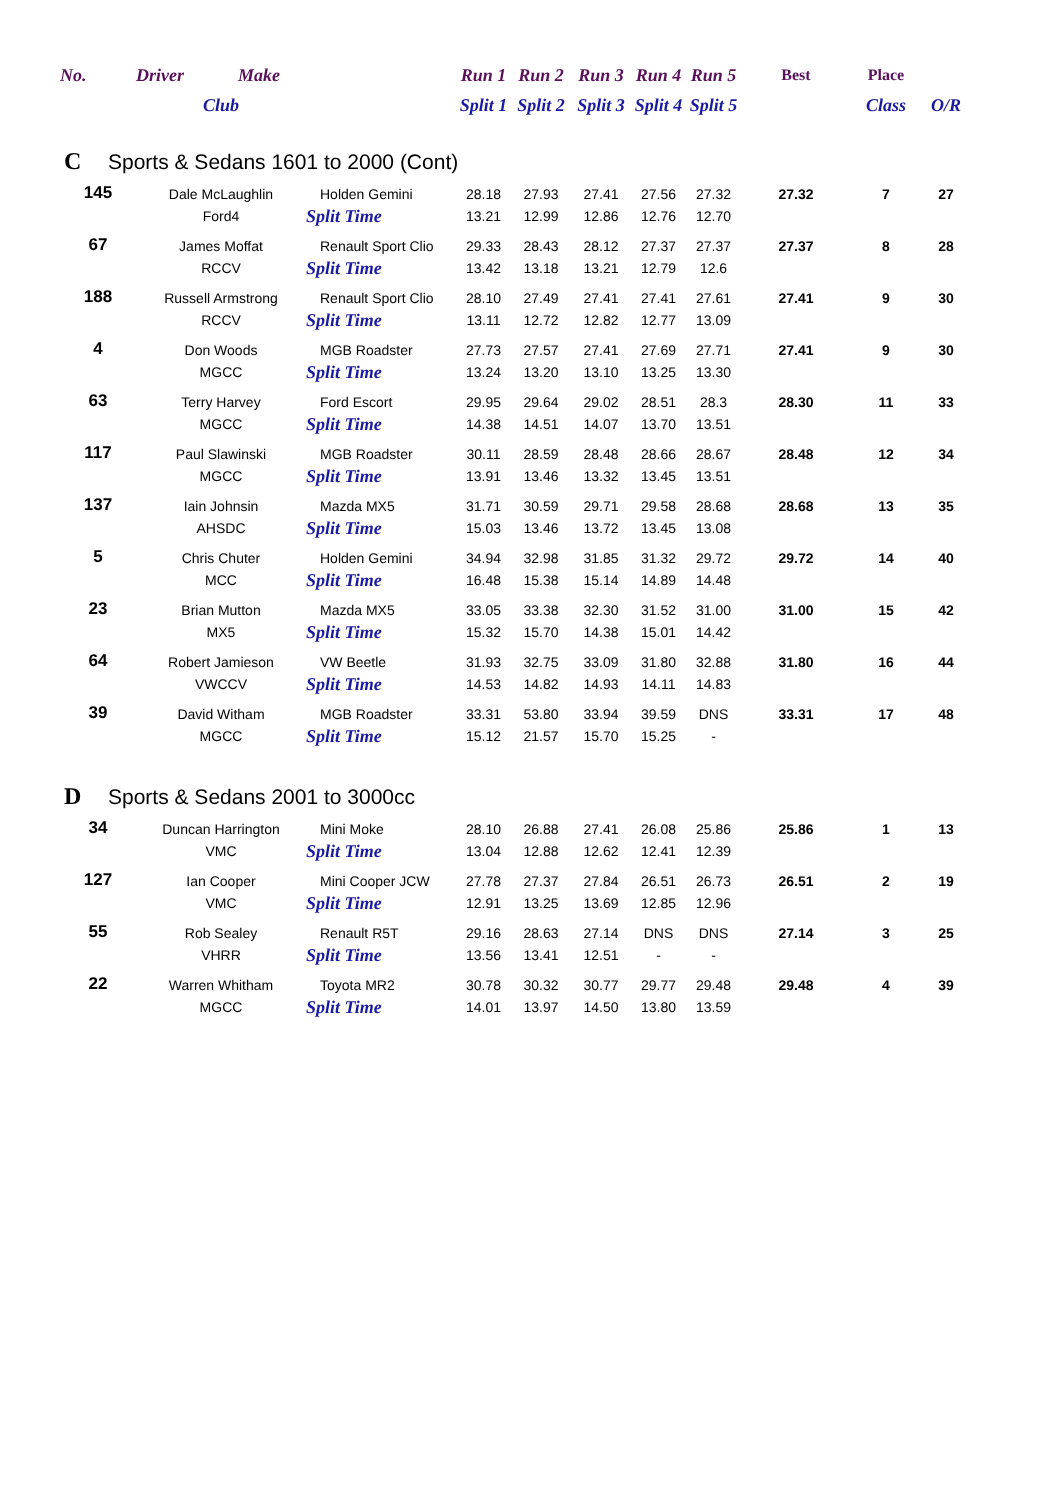| No. | Driver Make | | Run 1 | Run 2 | Run 3 | Run 4 | Run 5 | Best | Place | |
| --- | --- | --- | --- | --- | --- | --- | --- | --- | --- | --- |
| | Club | | Split 1 | Split 2 | Split 3 | Split 4 | Split 5 | | Class | O/R |
| C Sports & Sedans 1601 to 2000 (Cont) | | | | | | | | | | |
| 145 | Dale McLaughlin | Holden Gemini | 28.18 | 27.93 | 27.41 | 27.56 | 27.32 | 27.32 | 7 | 27 |
| | Ford4 | Split Time | 13.21 | 12.99 | 12.86 | 12.76 | 12.70 | | | |
| 67 | James Moffat | Renault Sport Clio | 29.33 | 28.43 | 28.12 | 27.37 | 27.37 | 27.37 | 8 | 28 |
| | RCCV | Split Time | 13.42 | 13.18 | 13.21 | 12.79 | 12.6 | | | |
| 188 | Russell Armstrong | Renault Sport Clio | 28.10 | 27.49 | 27.41 | 27.41 | 27.61 | 27.41 | 9 | 30 |
| | RCCV | Split Time | 13.11 | 12.72 | 12.82 | 12.77 | 13.09 | | | |
| 4 | Don Woods | MGB Roadster | 27.73 | 27.57 | 27.41 | 27.69 | 27.71 | 27.41 | 9 | 30 |
| | MGCC | Split Time | 13.24 | 13.20 | 13.10 | 13.25 | 13.30 | | | |
| 63 | Terry Harvey | Ford Escort | 29.95 | 29.64 | 29.02 | 28.51 | 28.3 | 28.30 | 11 | 33 |
| | MGCC | Split Time | 14.38 | 14.51 | 14.07 | 13.70 | 13.51 | | | |
| 117 | Paul Slawinski | MGB Roadster | 30.11 | 28.59 | 28.48 | 28.66 | 28.67 | 28.48 | 12 | 34 |
| | MGCC | Split Time | 13.91 | 13.46 | 13.32 | 13.45 | 13.51 | | | |
| 137 | Iain Johnsin | Mazda MX5 | 31.71 | 30.59 | 29.71 | 29.58 | 28.68 | 28.68 | 13 | 35 |
| | AHSDC | Split Time | 15.03 | 13.46 | 13.72 | 13.45 | 13.08 | | | |
| 5 | Chris Chuter | Holden Gemini | 34.94 | 32.98 | 31.85 | 31.32 | 29.72 | 29.72 | 14 | 40 |
| | MCC | Split Time | 16.48 | 15.38 | 15.14 | 14.89 | 14.48 | | | |
| 23 | Brian Mutton | Mazda MX5 | 33.05 | 33.38 | 32.30 | 31.52 | 31.00 | 31.00 | 15 | 42 |
| | MX5 | Split Time | 15.32 | 15.70 | 14.38 | 15.01 | 14.42 | | | |
| 64 | Robert Jamieson | VW Beetle | 31.93 | 32.75 | 33.09 | 31.80 | 32.88 | 31.80 | 16 | 44 |
| | VWCCV | Split Time | 14.53 | 14.82 | 14.93 | 14.11 | 14.83 | | | |
| 39 | David Witham | MGB Roadster | 33.31 | 53.80 | 33.94 | 39.59 | DNS | 33.31 | 17 | 48 |
| | MGCC | Split Time | 15.12 | 21.57 | 15.70 | 15.25 | - | | | |
| D Sports & Sedans 2001 to 3000cc | | | | | | | | | | |
| 34 | Duncan Harrington | Mini Moke | 28.10 | 26.88 | 27.41 | 26.08 | 25.86 | 25.86 | 1 | 13 |
| | VMC | Split Time | 13.04 | 12.88 | 12.62 | 12.41 | 12.39 | | | |
| 127 | Ian Cooper | Mini Cooper JCW | 27.78 | 27.37 | 27.84 | 26.51 | 26.73 | 26.51 | 2 | 19 |
| | VMC | Split Time | 12.91 | 13.25 | 13.69 | 12.85 | 12.96 | | | |
| 55 | Rob Sealey | Renault R5T | 29.16 | 28.63 | 27.14 | DNS | DNS | 27.14 | 3 | 25 |
| | VHRR | Split Time | 13.56 | 13.41 | 12.51 | - | - | | | |
| 22 | Warren Whitham | Toyota MR2 | 30.78 | 30.32 | 30.77 | 29.77 | 29.48 | 29.48 | 4 | 39 |
| | MGCC | Split Time | 14.01 | 13.97 | 14.50 | 13.80 | 13.59 | | | |